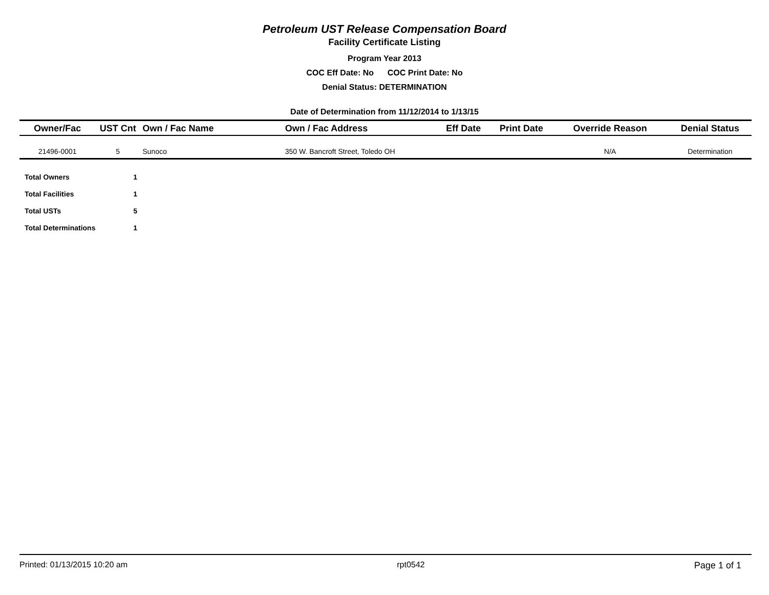Petroleum UST Release Compensation Board
Facility Certificate Listing
Program Year 2013
COC Eff Date: No COC Print Date: No
Denial Status: DETERMINATION
Date of Determination from 11/12/2014 to 1/13/15
| Owner/Fac | UST Cnt | Own / Fac Name | Own / Fac Address | Eff Date | Print Date | Override Reason | Denial Status |
| --- | --- | --- | --- | --- | --- | --- | --- |
| 21496-0001 | 5 | Sunoco | 350 W. Bancroft Street, Toledo OH | | | N/A | Determination |
| Total Owners | 1 |
| Total Facilities | 1 |
| Total USTs | 5 |
| Total Determinations | 1 |
Printed: 01/13/2015 10:20 am rpt0542 Page 1 of 1